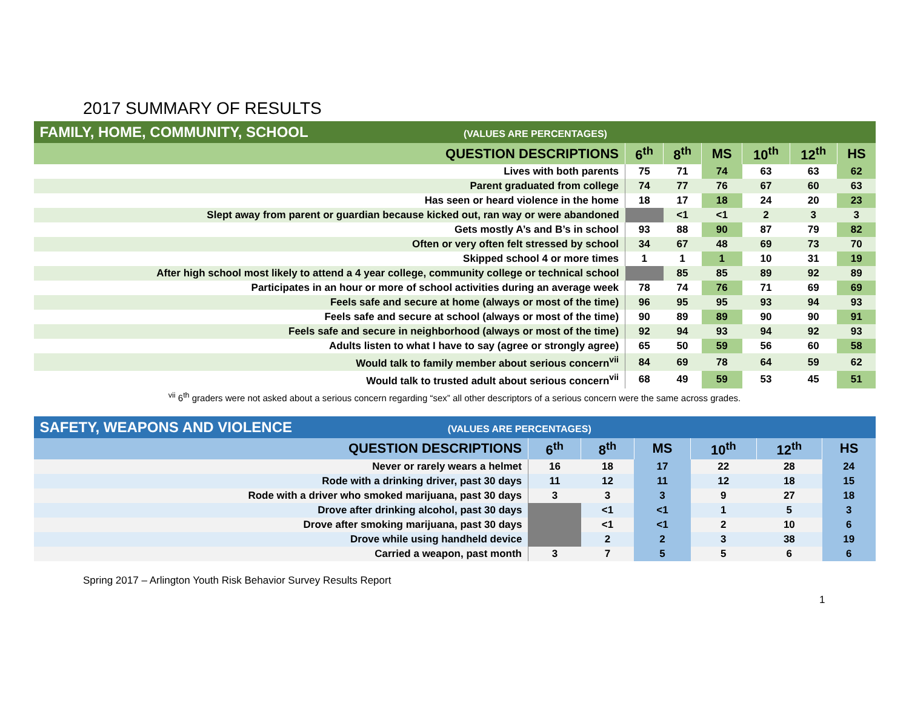2017 SUMMARY OF RESULTS
| FAMILY, HOME, COMMUNITY, SCHOOL (VALUES ARE PERCENTAGES) | | | | | | |
| QUESTION DESCRIPTIONS | 6<sup>th</sup> | 8<sup>th</sup> | MS | 10<sup>th</sup> | 12<sup>th</sup> | HS |
| Lives with both parents | 75 | 71 | 74 | 63 | 63 | 62 |
| Parent graduated from college | 74 | 77 | 76 | 67 | 60 | 63 |
| Has seen or heard violence in the home | 18 | 17 | 18 | 24 | 20 | 23 |
| Slept away from parent or guardian because kicked out, ran way or were abandoned | | <1 | <1 | 2 | 3 | 3 |
| Gets mostly A’s and B’s in school | 93 | 88 | 90 | 87 | 79 | 82 |
| Often or very often felt stressed by school | 34 | 67 | 48 | 69 | 73 | 70 |
| Skipped school 4 or more times | 1 | 1 | 1 | 10 | 31 | 19 |
| After high school most likely to attend a 4 year college, community college or technical school | | 85 | 85 | 89 | 92 | 89 |
| Participates in an hour or more of school activities during an average week | 78 | 74 | 76 | 71 | 69 | 69 |
| Feels safe and secure at home (always or most of the time) | 96 | 95 | 95 | 93 | 94 | 93 |
| Feels safe and secure at school (always or most of the time) | 90 | 89 | 89 | 90 | 90 | 91 |
| Feels safe and secure in neighborhood (always or most of the time) | 92 | 94 | 93 | 94 | 92 | 93 |
| Adults listen to what I have to say (agree or strongly agree) | 65 | 50 | 59 | 56 | 60 | 58 |
| Would talk to family member about serious concern<sup>vii</sup> | 84 | 69 | 78 | 64 | 59 | 62 |
| Would talk to trusted adult about serious concern<sup>vii</sup> | 68 | 49 | 59 | 53 | 45 | 51 |
<sup>vii</sup> 6<sup>th</sup> graders were not asked about a serious concern regarding “sex” all other descriptors of a serious concern were the same across grades.
| SAFETY, WEAPONS AND VIOLENCE (VALUES ARE PERCENTAGES) | | | | | | |
| QUESTION DESCRIPTIONS | 6<sup>th</sup> | 8<sup>th</sup> | MS | 10<sup>th</sup> | 12<sup>th</sup> | HS |
| Never or rarely wears a helmet | 16 | 18 | 17 | 22 | 28 | 24 |
| Rode with a drinking driver, past 30 days | 11 | 12 | 11 | 12 | 18 | 15 |
| Rode with a driver who smoked marijuana, past 30 days | 3 | 3 | 3 | 9 | 27 | 18 |
| Drove after drinking alcohol, past 30 days | | <1 | <1 | 1 | 5 | 3 |
| Drove after smoking marijuana, past 30 days | | <1 | <1 | 2 | 10 | 6 |
| Drove while using handheld device | | 2 | 2 | 3 | 38 | 19 |
| Carried a weapon, past month | 3 | 7 | 5 | 5 | 6 | 6 |
Spring 2017 – Arlington Youth Risk Behavior Survey Results Report
1